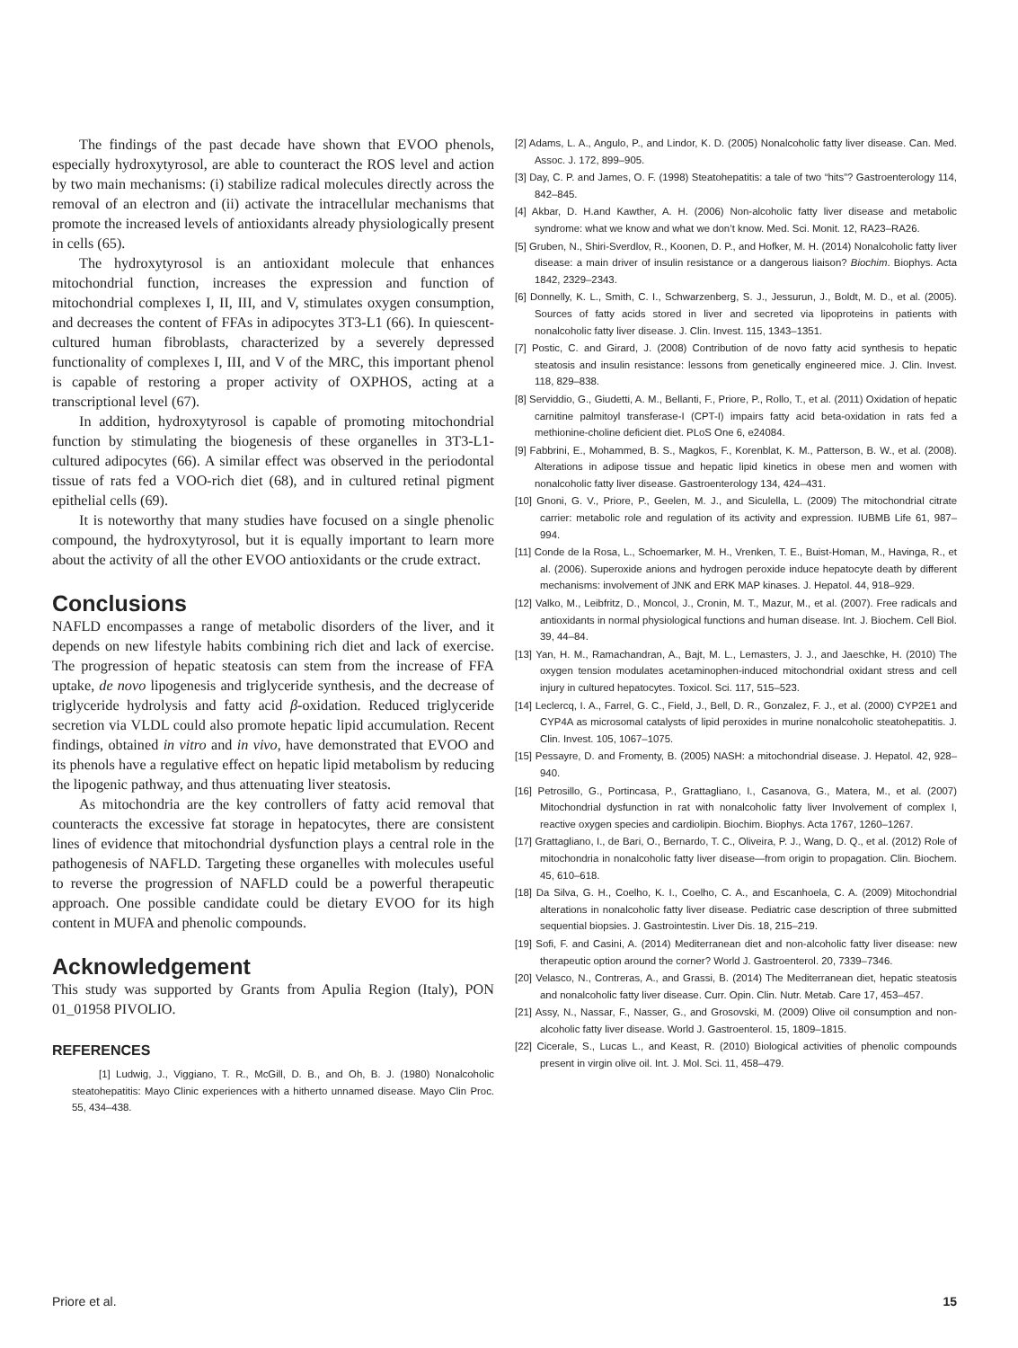The findings of the past decade have shown that EVOO phenols, especially hydroxytyrosol, are able to counteract the ROS level and action by two main mechanisms: (i) stabilize radical molecules directly across the removal of an electron and (ii) activate the intracellular mechanisms that promote the increased levels of antioxidants already physiologically present in cells (65).
The hydroxytyrosol is an antioxidant molecule that enhances mitochondrial function, increases the expression and function of mitochondrial complexes I, II, III, and V, stimulates oxygen consumption, and decreases the content of FFAs in adipocytes 3T3-L1 (66). In quiescent-cultured human fibroblasts, characterized by a severely depressed functionality of complexes I, III, and V of the MRC, this important phenol is capable of restoring a proper activity of OXPHOS, acting at a transcriptional level (67).
In addition, hydroxytyrosol is capable of promoting mitochondrial function by stimulating the biogenesis of these organelles in 3T3-L1-cultured adipocytes (66). A similar effect was observed in the periodontal tissue of rats fed a VOO-rich diet (68), and in cultured retinal pigment epithelial cells (69).
It is noteworthy that many studies have focused on a single phenolic compound, the hydroxytyrosol, but it is equally important to learn more about the activity of all the other EVOO antioxidants or the crude extract.
Conclusions
NAFLD encompasses a range of metabolic disorders of the liver, and it depends on new lifestyle habits combining rich diet and lack of exercise. The progression of hepatic steatosis can stem from the increase of FFA uptake, de novo lipogenesis and triglyceride synthesis, and the decrease of triglyceride hydrolysis and fatty acid β-oxidation. Reduced triglyceride secretion via VLDL could also promote hepatic lipid accumulation. Recent findings, obtained in vitro and in vivo, have demonstrated that EVOO and its phenols have a regulative effect on hepatic lipid metabolism by reducing the lipogenic pathway, and thus attenuating liver steatosis.
As mitochondria are the key controllers of fatty acid removal that counteracts the excessive fat storage in hepatocytes, there are consistent lines of evidence that mitochondrial dysfunction plays a central role in the pathogenesis of NAFLD. Targeting these organelles with molecules useful to reverse the progression of NAFLD could be a powerful therapeutic approach. One possible candidate could be dietary EVOO for its high content in MUFA and phenolic compounds.
Acknowledgement
This study was supported by Grants from Apulia Region (Italy), PON 01_01958 PIVOLIO.
REFERENCES
[1] Ludwig, J., Viggiano, T. R., McGill, D. B., and Oh, B. J. (1980) Nonalcoholic steatohepatitis: Mayo Clinic experiences with a hitherto unnamed disease. Mayo Clin Proc. 55, 434–438.
[2] Adams, L. A., Angulo, P., and Lindor, K. D. (2005) Nonalcoholic fatty liver disease. Can. Med. Assoc. J. 172, 899–905.
[3] Day, C. P. and James, O. F. (1998) Steatohepatitis: a tale of two “hits”? Gastroenterology 114, 842–845.
[4] Akbar, D. H.and Kawther, A. H. (2006) Non-alcoholic fatty liver disease and metabolic syndrome: what we know and what we don’t know. Med. Sci. Monit. 12, RA23–RA26.
[5] Gruben, N., Shiri-Sverdlov, R., Koonen, D. P., and Hofker, M. H. (2014) Nonalcoholic fatty liver disease: a main driver of insulin resistance or a dangerous liaison? Biochim. Biophys. Acta 1842, 2329–2343.
[6] Donnelly, K. L., Smith, C. I., Schwarzenberg, S. J., Jessurun, J., Boldt, M. D., et al. (2005). Sources of fatty acids stored in liver and secreted via lipoproteins in patients with nonalcoholic fatty liver disease. J. Clin. Invest. 115, 1343–1351.
[7] Postic, C. and Girard, J. (2008) Contribution of de novo fatty acid synthesis to hepatic steatosis and insulin resistance: lessons from genetically engineered mice. J. Clin. Invest. 118, 829–838.
[8] Serviddio, G., Giudetti, A. M., Bellanti, F., Priore, P., Rollo, T., et al. (2011) Oxidation of hepatic carnitine palmitoyl transferase-I (CPT-I) impairs fatty acid beta-oxidation in rats fed a methionine-choline deficient diet. PLoS One 6, e24084.
[9] Fabbrini, E., Mohammed, B. S., Magkos, F., Korenblat, K. M., Patterson, B. W., et al. (2008). Alterations in adipose tissue and hepatic lipid kinetics in obese men and women with nonalcoholic fatty liver disease. Gastroenterology 134, 424–431.
[10] Gnoni, G. V., Priore, P., Geelen, M. J., and Siculella, L. (2009) The mitochondrial citrate carrier: metabolic role and regulation of its activity and expression. IUBMB Life 61, 987–994.
[11] Conde de la Rosa, L., Schoemarker, M. H., Vrenken, T. E., Buist-Homan, M., Havinga, R., et al. (2006). Superoxide anions and hydrogen peroxide induce hepatocyte death by different mechanisms: involvement of JNK and ERK MAP kinases. J. Hepatol. 44, 918–929.
[12] Valko, M., Leibfritz, D., Moncol, J., Cronin, M. T., Mazur, M., et al. (2007). Free radicals and antioxidants in normal physiological functions and human disease. Int. J. Biochem. Cell Biol. 39, 44–84.
[13] Yan, H. M., Ramachandran, A., Bajt, M. L., Lemasters, J. J., and Jaeschke, H. (2010) The oxygen tension modulates acetaminophen-induced mitochondrial oxidant stress and cell injury in cultured hepatocytes. Toxicol. Sci. 117, 515–523.
[14] Leclercq, I. A., Farrel, G. C., Field, J., Bell, D. R., Gonzalez, F. J., et al. (2000) CYP2E1 and CYP4A as microsomal catalysts of lipid peroxides in murine nonalcoholic steatohepatitis. J. Clin. Invest. 105, 1067–1075.
[15] Pessayre, D. and Fromenty, B. (2005) NASH: a mitochondrial disease. J. Hepatol. 42, 928–940.
[16] Petrosillo, G., Portincasa, P., Grattagliano, I., Casanova, G., Matera, M., et al. (2007) Mitochondrial dysfunction in rat with nonalcoholic fatty liver Involvement of complex I, reactive oxygen species and cardiolipin. Biochim. Biophys. Acta 1767, 1260–1267.
[17] Grattagliano, I., de Bari, O., Bernardo, T. C., Oliveira, P. J., Wang, D. Q., et al. (2012) Role of mitochondria in nonalcoholic fatty liver disease—from origin to propagation. Clin. Biochem. 45, 610–618.
[18] Da Silva, G. H., Coelho, K. I., Coelho, C. A., and Escanhoela, C. A. (2009) Mitochondrial alterations in nonalcoholic fatty liver disease. Pediatric case description of three submitted sequential biopsies. J. Gastrointestin. Liver Dis. 18, 215–219.
[19] Sofi, F. and Casini, A. (2014) Mediterranean diet and non-alcoholic fatty liver disease: new therapeutic option around the corner? World J. Gastroenterol. 20, 7339–7346.
[20] Velasco, N., Contreras, A., and Grassi, B. (2014) The Mediterranean diet, hepatic steatosis and nonalcoholic fatty liver disease. Curr. Opin. Clin. Nutr. Metab. Care 17, 453–457.
[21] Assy, N., Nassar, F., Nasser, G., and Grosovski, M. (2009) Olive oil consumption and non-alcoholic fatty liver disease. World J. Gastroenterol. 15, 1809–1815.
[22] Cicerale, S., Lucas L., and Keast, R. (2010) Biological activities of phenolic compounds present in virgin olive oil. Int. J. Mol. Sci. 11, 458–479.
Priore et al. 15